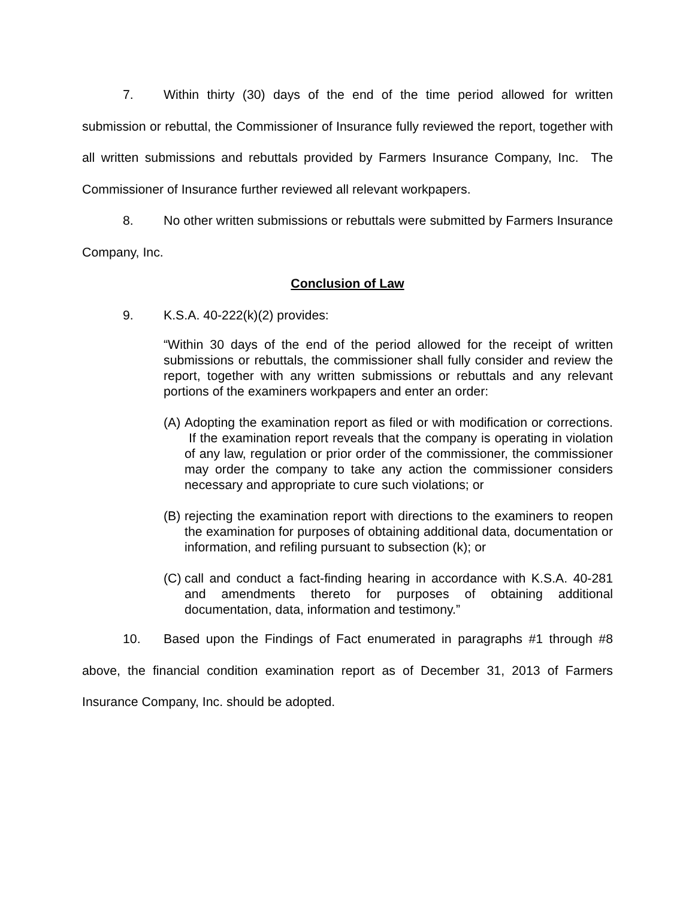7. Within thirty (30) days of the end of the time period allowed for written submission or rebuttal, the Commissioner of Insurance fully reviewed the report, together with all written submissions and rebuttals provided by Farmers Insurance Company, Inc. The Commissioner of Insurance further reviewed all relevant workpapers.
8. No other written submissions or rebuttals were submitted by Farmers Insurance Company, Inc.
Conclusion of Law
9. K.S.A. 40-222(k)(2) provides:
“Within 30 days of the end of the period allowed for the receipt of written submissions or rebuttals, the commissioner shall fully consider and review the report, together with any written submissions or rebuttals and any relevant portions of the examiners workpapers and enter an order:
(A) Adopting the examination report as filed or with modification or corrections. If the examination report reveals that the company is operating in violation of any law, regulation or prior order of the commissioner, the commissioner may order the company to take any action the commissioner considers necessary and appropriate to cure such violations; or
(B) rejecting the examination report with directions to the examiners to reopen the examination for purposes of obtaining additional data, documentation or information, and refiling pursuant to subsection (k); or
(C) call and conduct a fact-finding hearing in accordance with K.S.A. 40-281 and amendments thereto for purposes of obtaining additional documentation, data, information and testimony.”
10. Based upon the Findings of Fact enumerated in paragraphs #1 through #8 above, the financial condition examination report as of December 31, 2013 of Farmers Insurance Company, Inc. should be adopted.